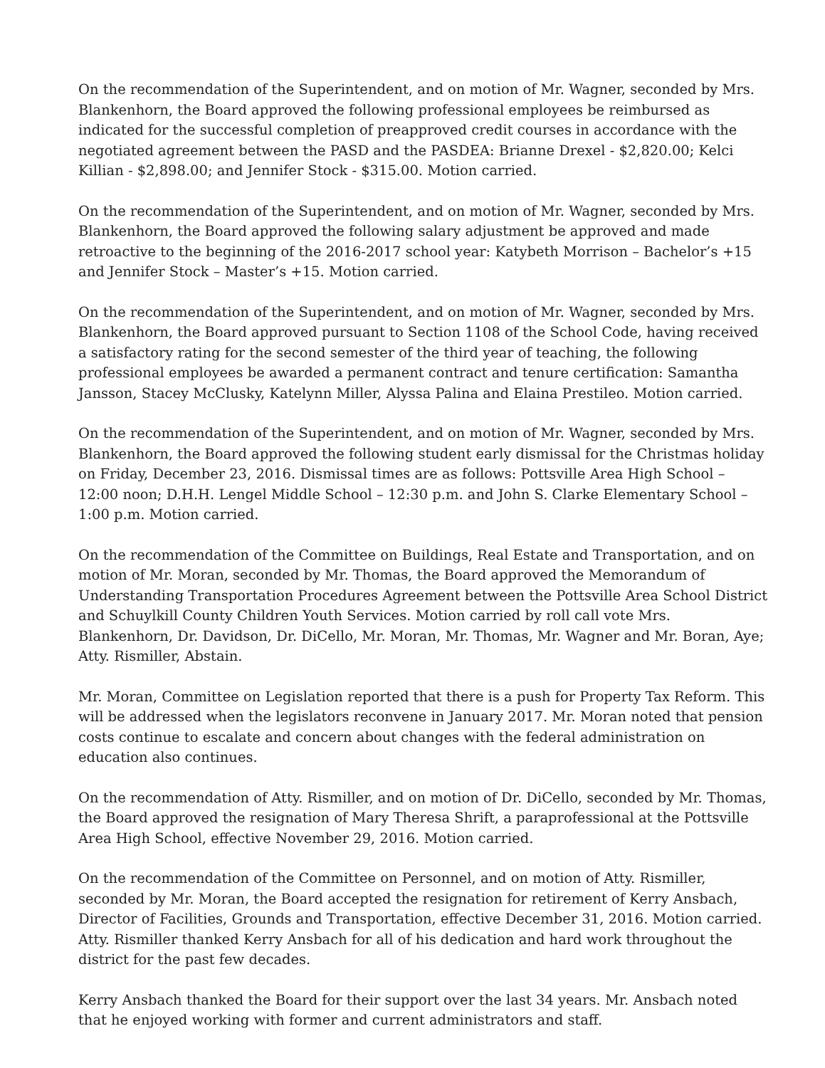On the recommendation of the Superintendent, and on motion of Mr. Wagner, seconded by Mrs. Blankenhorn, the Board approved the following professional employees be reimbursed as indicated for the successful completion of preapproved credit courses in accordance with the negotiated agreement between the PASD and the PASDEA: Brianne Drexel - $2,820.00; Kelci Killian - $2,898.00; and Jennifer Stock - $315.00. Motion carried.
On the recommendation of the Superintendent, and on motion of Mr. Wagner, seconded by Mrs. Blankenhorn, the Board approved the following salary adjustment be approved and made retroactive to the beginning of the 2016-2017 school year: Katybeth Morrison – Bachelor’s +15 and Jennifer Stock – Master’s +15. Motion carried.
On the recommendation of the Superintendent, and on motion of Mr. Wagner, seconded by Mrs. Blankenhorn, the Board approved pursuant to Section 1108 of the School Code, having received a satisfactory rating for the second semester of the third year of teaching, the following professional employees be awarded a permanent contract and tenure certification: Samantha Jansson, Stacey McClusky, Katelynn Miller, Alyssa Palina and Elaina Prestileo. Motion carried.
On the recommendation of the Superintendent, and on motion of Mr. Wagner, seconded by Mrs. Blankenhorn, the Board approved the following student early dismissal for the Christmas holiday on Friday, December 23, 2016. Dismissal times are as follows: Pottsville Area High School – 12:00 noon; D.H.H. Lengel Middle School – 12:30 p.m. and John S. Clarke Elementary School – 1:00 p.m. Motion carried.
On the recommendation of the Committee on Buildings, Real Estate and Transportation, and on motion of Mr. Moran, seconded by Mr. Thomas, the Board approved the Memorandum of Understanding Transportation Procedures Agreement between the Pottsville Area School District and Schuylkill County Children Youth Services. Motion carried by roll call vote Mrs. Blankenhorn, Dr. Davidson, Dr. DiCello, Mr. Moran, Mr. Thomas, Mr. Wagner and Mr. Boran, Aye; Atty. Rismiller, Abstain.
Mr. Moran, Committee on Legislation reported that there is a push for Property Tax Reform. This will be addressed when the legislators reconvene in January 2017. Mr. Moran noted that pension costs continue to escalate and concern about changes with the federal administration on education also continues.
On the recommendation of Atty. Rismiller, and on motion of Dr. DiCello, seconded by Mr. Thomas, the Board approved the resignation of Mary Theresa Shrift, a paraprofessional at the Pottsville Area High School, effective November 29, 2016. Motion carried.
On the recommendation of the Committee on Personnel, and on motion of Atty. Rismiller, seconded by Mr. Moran, the Board accepted the resignation for retirement of Kerry Ansbach, Director of Facilities, Grounds and Transportation, effective December 31, 2016. Motion carried. Atty. Rismiller thanked Kerry Ansbach for all of his dedication and hard work throughout the district for the past few decades.
Kerry Ansbach thanked the Board for their support over the last 34 years. Mr. Ansbach noted that he enjoyed working with former and current administrators and staff.